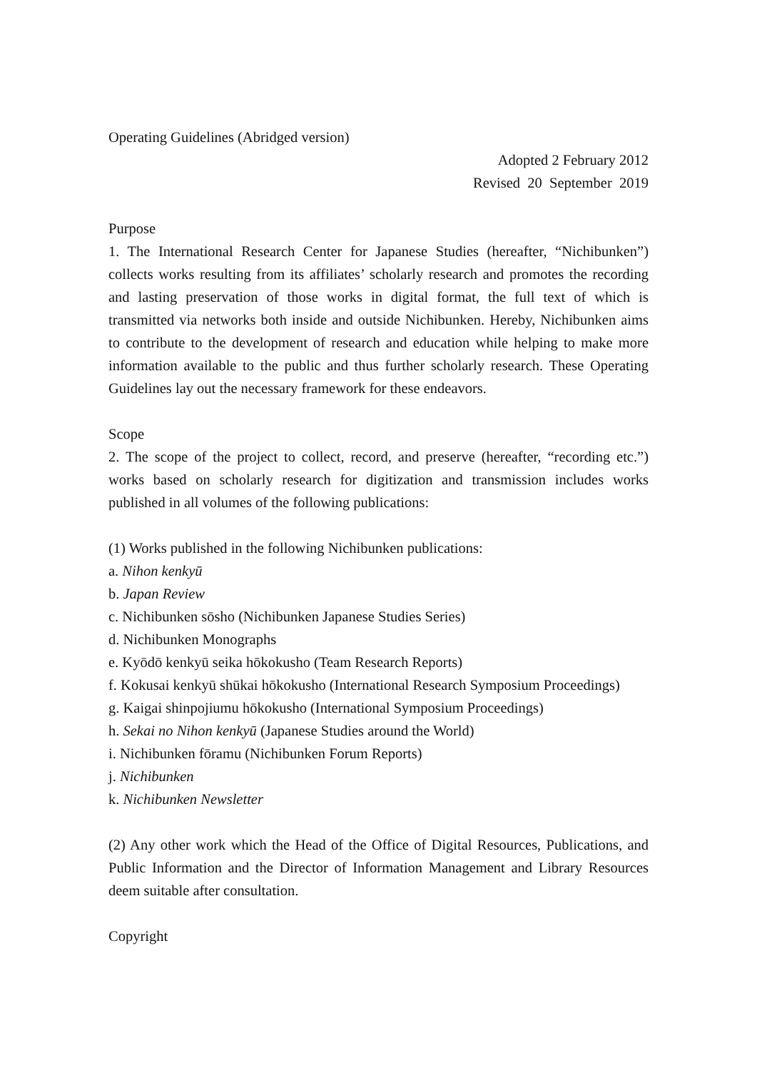Operating Guidelines (Abridged version)
Adopted 2 February 2012
Revised 20 September 2019
Purpose
1. The International Research Center for Japanese Studies (hereafter, “Nichibunken”) collects works resulting from its affiliates’ scholarly research and promotes the recording and lasting preservation of those works in digital format, the full text of which is transmitted via networks both inside and outside Nichibunken. Hereby, Nichibunken aims to contribute to the development of research and education while helping to make more information available to the public and thus further scholarly research. These Operating Guidelines lay out the necessary framework for these endeavors.
Scope
2. The scope of the project to collect, record, and preserve (hereafter, “recording etc.”) works based on scholarly research for digitization and transmission includes works published in all volumes of the following publications:
(1) Works published in the following Nichibunken publications:
a. Nihon kenkyū
b. Japan Review
c. Nichibunken sōsho (Nichibunken Japanese Studies Series)
d. Nichibunken Monographs
e. Kyōdō kenkyū seika hōkokusho (Team Research Reports)
f. Kokusai kenkyū shūkai hōkokusho (International Research Symposium Proceedings)
g. Kaigai shinpojiumu hōkokusho (International Symposium Proceedings)
h. Sekai no Nihon kenkyū (Japanese Studies around the World)
i. Nichibunken fōramu (Nichibunken Forum Reports)
j. Nichibunken
k. Nichibunken Newsletter
(2) Any other work which the Head of the Office of Digital Resources, Publications, and Public Information and the Director of Information Management and Library Resources deem suitable after consultation.
Copyright